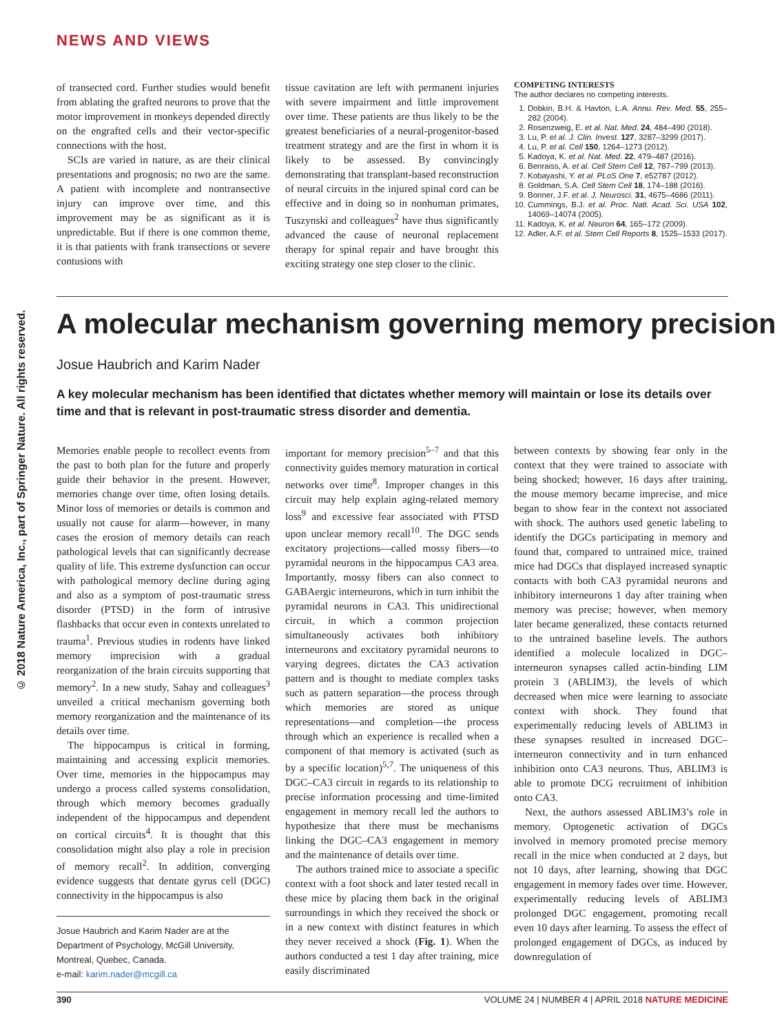© 2018 Nature America, Inc., part of Springer Nature. All rights reserved.
NEWS AND VIEWS
of transected cord. Further studies would benefit from ablating the grafted neurons to prove that the motor improvement in monkeys depended directly on the engrafted cells and their vector-specific connections with the host.
SCIs are varied in nature, as are their clinical presentations and prognosis; no two are the same. A patient with incomplete and nontransective injury can improve over time, and this improvement may be as significant as it is unpredictable. But if there is one common theme, it is that patients with frank transections or severe contusions with
tissue cavitation are left with permanent injuries with severe impairment and little improvement over time. These patients are thus likely to be the greatest beneficiaries of a neural-progenitor-based treatment strategy and are the first in whom it is likely to be assessed. By convincingly demonstrating that transplant-based reconstruction of neural circuits in the injured spinal cord can be effective and in doing so in nonhuman primates, Tuszynski and colleagues<sup>2</sup> have thus significantly advanced the cause of neuronal replacement therapy for spinal repair and have brought this exciting strategy one step closer to the clinic.
COMPETING INTERESTS
The author declares no competing interests.
1. Dobkin, B.H. & Havton, L.A. Annu. Rev. Med. 55, 255–282 (2004).
2. Rosenzweig, E. et al. Nat. Med. 24, 484–490 (2018).
3. Lu, P. et al. J. Clin. Invest. 127, 3287–3299 (2017).
4. Lu, P. et al. Cell 150, 1264–1273 (2012).
5. Kadoya, K. et al. Nat. Med. 22, 479–487 (2016).
6. Benraiss, A. et al. Cell Stem Cell 12, 787–799 (2013).
7. Kobayashi, Y. et al. PLoS One 7, e52787 (2012).
8. Goldman, S.A. Cell Stem Cell 18, 174–188 (2016).
9. Bonner, J.F. et al. J. Neurosci. 31, 4675–4686 (2011).
10. Cummings, B.J. et al. Proc. Natl. Acad. Sci. USA 102, 14069–14074 (2005).
11. Kadoya, K. et al. Neuron 64, 165–172 (2009).
12. Adler, A.F. et al. Stem Cell Reports 8, 1525–1533 (2017).
A molecular mechanism governing memory precision
Josue Haubrich and Karim Nader
A key molecular mechanism has been identified that dictates whether memory will maintain or lose its details over time and that is relevant in post-traumatic stress disorder and dementia.
Memories enable people to recollect events from the past to both plan for the future and properly guide their behavior in the present. However, memories change over time, often losing details. Minor loss of memories or details is common and usually not cause for alarm—however, in many cases the erosion of memory details can reach pathological levels that can significantly decrease quality of life. This extreme dysfunction can occur with pathological memory decline during aging and also as a symptom of post-traumatic stress disorder (PTSD) in the form of intrusive flashbacks that occur even in contexts unrelated to trauma<sup>1</sup>. Previous studies in rodents have linked memory imprecision with a gradual reorganization of the brain circuits supporting that memory<sup>2</sup>. In a new study, Sahay and colleagues<sup>3</sup> unveiled a critical mechanism governing both memory reorganization and the maintenance of its details over time.
The hippocampus is critical in forming, maintaining and accessing explicit memories. Over time, memories in the hippocampus may undergo a process called systems consolidation, through which memory becomes gradually independent of the hippocampus and dependent on cortical circuits<sup>4</sup>. It is thought that this consolidation might also play a role in precision of memory recall<sup>2</sup>. In addition, converging evidence suggests that dentate gyrus cell (DGC) connectivity in the hippocampus is also
Josue Haubrich and Karim Nader are at the Department of Psychology, McGill University, Montreal, Quebec, Canada.
e-mail: karim.nader@mcgill.ca
important for memory precision<sup>5–7</sup> and that this connectivity guides memory maturation in cortical networks over time<sup>8</sup>. Improper changes in this circuit may help explain aging-related memory loss<sup>9</sup> and excessive fear associated with PTSD upon unclear memory recall<sup>10</sup>. The DGC sends excitatory projections—called mossy fibers—to pyramidal neurons in the hippocampus CA3 area. Importantly, mossy fibers can also connect to GABAergic interneurons, which in turn inhibit the pyramidal neurons in CA3. This unidirectional circuit, in which a common projection simultaneously activates both inhibitory interneurons and excitatory pyramidal neurons to varying degrees, dictates the CA3 activation pattern and is thought to mediate complex tasks such as pattern separation—the process through which memories are stored as unique representations—and completion—the process through which an experience is recalled when a component of that memory is activated (such as by a specific location)<sup>5,7</sup>. The uniqueness of this DGC–CA3 circuit in regards to its relationship to precise information processing and time-limited engagement in memory recall led the authors to hypothesize that there must be mechanisms linking the DGC–CA3 engagement in memory and the maintenance of details over time.
The authors trained mice to associate a specific context with a foot shock and later tested recall in these mice by placing them back in the original surroundings in which they received the shock or in a new context with distinct features in which they never received a shock (Fig. 1). When the authors conducted a test 1 day after training, mice easily discriminated
between contexts by showing fear only in the context that they were trained to associate with being shocked; however, 16 days after training, the mouse memory became imprecise, and mice began to show fear in the context not associated with shock. The authors used genetic labeling to identify the DGCs participating in memory and found that, compared to untrained mice, trained mice had DGCs that displayed increased synaptic contacts with both CA3 pyramidal neurons and inhibitory interneurons 1 day after training when memory was precise; however, when memory later became generalized, these contacts returned to the untrained baseline levels. The authors identified a molecule localized in DGC–interneuron synapses called actin-binding LIM protein 3 (ABLIM3), the levels of which decreased when mice were learning to associate context with shock. They found that experimentally reducing levels of ABLIM3 in these synapses resulted in increased DGC–interneuron connectivity and in turn enhanced inhibition onto CA3 neurons. Thus, ABLIM3 is able to promote DCG recruitment of inhibition onto CA3.
Next, the authors assessed ABLIM3’s role in memory. Optogenetic activation of DGCs involved in memory promoted precise memory recall in the mice when conducted at 2 days, but not 10 days, after learning, showing that DGC engagement in memory fades over time. However, experimentally reducing levels of ABLIM3 prolonged DGC engagement, promoting recall even 10 days after learning. To assess the effect of prolonged engagement of DGCs, as induced by downregulation of
390 VOLUME 24 | NUMBER 4 | APRIL 2018 NATURE MEDICINE